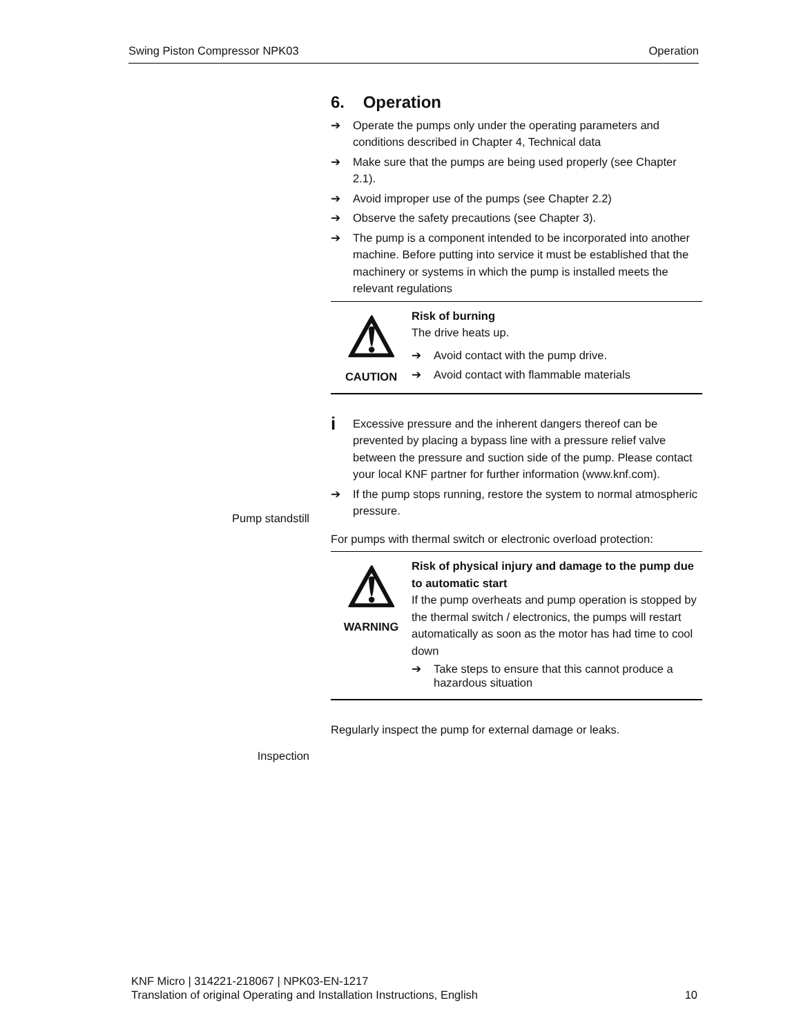Swing Piston Compressor NPK03 Operation
6. Operation
➔ Operate the pumps only under the operating parameters and conditions described in Chapter 4, Technical data
➔ Make sure that the pumps are being used properly (see Chapter 2.1).
➔ Avoid improper use of the pumps (see Chapter 2.2)
➔ Observe the safety precautions (see Chapter 3).
➔ The pump is a component intended to be incorporated into another machine. Before putting into service it must be established that the machinery or systems in which the pump is installed meets the relevant regulations
⚠
CAUTION
Risk of burning
The drive heats up.
➔ Avoid contact with the pump drive.
➔ Avoid contact with flammable materials
i Excessive pressure and the inherent dangers thereof can be prevented by placing a bypass line with a pressure relief valve between the pressure and suction side of the pump. Please contact your local KNF partner for further information (www.knf.com).
➔ If the pump stops running, restore the system to normal atmospheric pressure.
For pumps with thermal switch or electronic overload protection:
⚠
WARNING
Risk of physical injury and damage to the pump due to automatic start
If the pump overheats and pump operation is stopped by the thermal switch / electronics, the pumps will restart automatically as soon as the motor has had time to cool down
➔ Take steps to ensure that this cannot produce a hazardous situation
Regularly inspect the pump for external damage or leaks.
Pump standstill
Inspection
KNF Micro | 314221-218067 | NPK03-EN-1217
Translation of original Operating and Installation Instructions, English 10